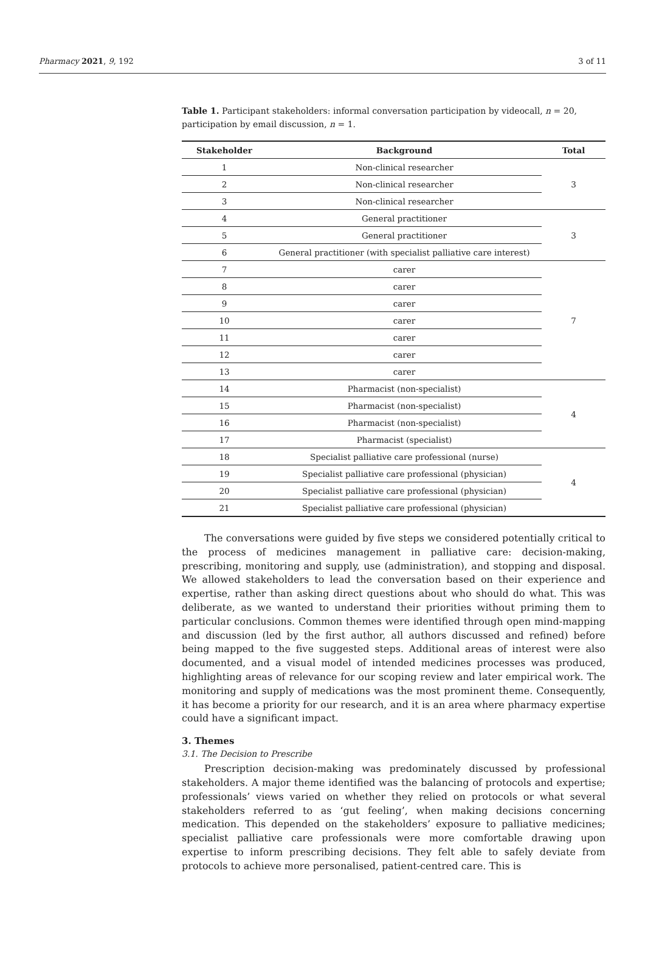Pharmacy 2021, 9, 192 3 of 11
Table 1. Participant stakeholders: informal conversation participation by videocall, n = 20, participation by email discussion, n = 1.
| Stakeholder | Background | Total |
| --- | --- | --- |
| 1 | Non-clinical researcher | 3 |
| 2 | Non-clinical researcher | |
| 3 | Non-clinical researcher | |
| 4 | General practitioner | 3 |
| 5 | General practitioner | |
| 6 | General practitioner (with specialist palliative care interest) | |
| 7 | carer | 7 |
| 8 | carer | |
| 9 | carer | |
| 10 | carer | |
| 11 | carer | |
| 12 | carer | |
| 13 | carer | |
| 14 | Pharmacist (non-specialist) | 4 |
| 15 | Pharmacist (non-specialist) | |
| 16 | Pharmacist (non-specialist) | |
| 17 | Pharmacist (specialist) | |
| 18 | Specialist palliative care professional (nurse) | 4 |
| 19 | Specialist palliative care professional (physician) | |
| 20 | Specialist palliative care professional (physician) | |
| 21 | Specialist palliative care professional (physician) | |
The conversations were guided by five steps we considered potentially critical to the process of medicines management in palliative care: decision-making, prescribing, monitoring and supply, use (administration), and stopping and disposal. We allowed stakeholders to lead the conversation based on their experience and expertise, rather than asking direct questions about who should do what. This was deliberate, as we wanted to understand their priorities without priming them to particular conclusions. Common themes were identified through open mind-mapping and discussion (led by the first author, all authors discussed and refined) before being mapped to the five suggested steps. Additional areas of interest were also documented, and a visual model of intended medicines processes was produced, highlighting areas of relevance for our scoping review and later empirical work. The monitoring and supply of medications was the most prominent theme. Consequently, it has become a priority for our research, and it is an area where pharmacy expertise could have a significant impact.
3. Themes
3.1. The Decision to Prescribe
Prescription decision-making was predominately discussed by professional stakeholders. A major theme identified was the balancing of protocols and expertise; professionals’ views varied on whether they relied on protocols or what several stakeholders referred to as ‘gut feeling’, when making decisions concerning medication. This depended on the stakeholders’ exposure to palliative medicines; specialist palliative care professionals were more comfortable drawing upon expertise to inform prescribing decisions. They felt able to safely deviate from protocols to achieve more personalised, patient-centred care. This is